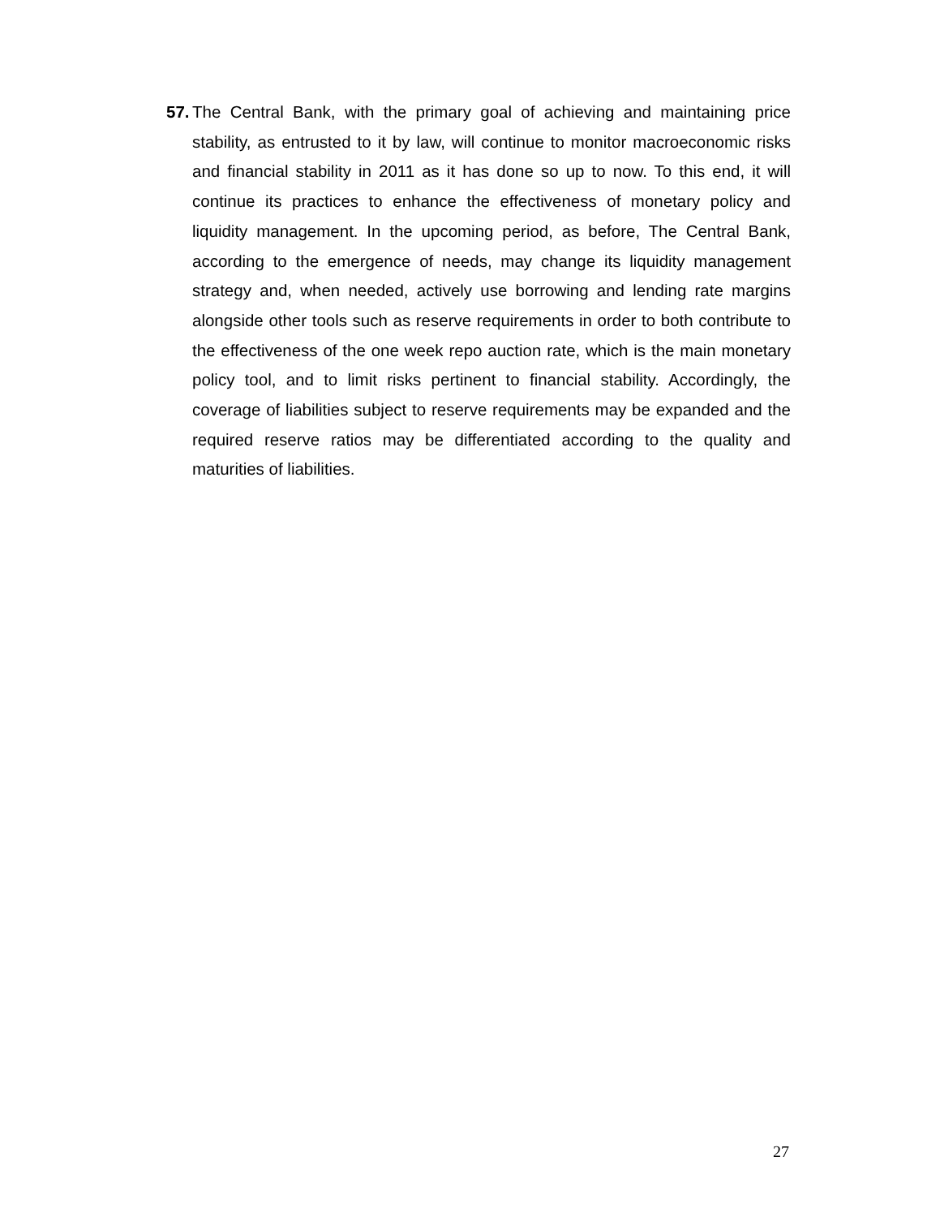57.
The Central Bank, with the primary goal of achieving and maintaining price stability, as entrusted to it by law, will continue to monitor macroeconomic risks and financial stability in 2011 as it has done so up to now. To this end, it will continue its practices to enhance the effectiveness of monetary policy and liquidity management. In the upcoming period, as before, The Central Bank, according to the emergence of needs, may change its liquidity management strategy and, when needed, actively use borrowing and lending rate margins alongside other tools such as reserve requirements in order to both contribute to the effectiveness of the one week repo auction rate, which is the main monetary policy tool, and to limit risks pertinent to financial stability. Accordingly, the coverage of liabilities subject to reserve requirements may be expanded and the required reserve ratios may be differentiated according to the quality and maturities of liabilities.
27